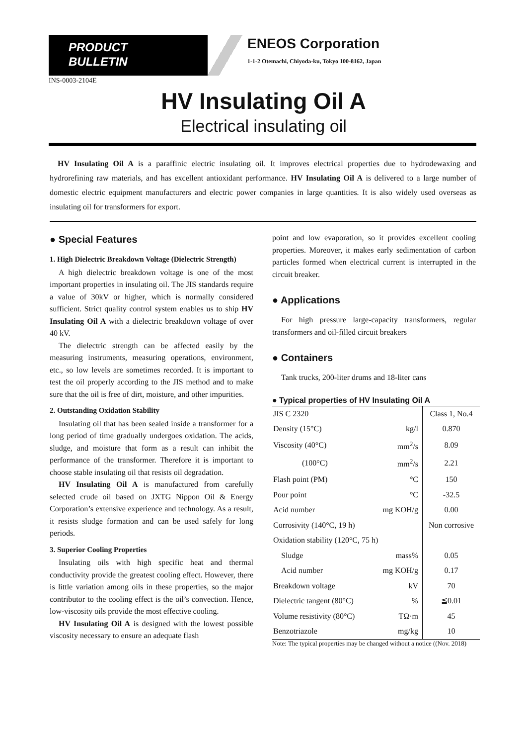PRODUCT
BULLETIN
ENEOS Corporation
1-1-2 Otemachi, Chiyoda-ku, Tokyo 100-8162, Japan
INS-0003-2104E
HV Insulating Oil A
Electrical insulating oil
HV Insulating Oil A is a paraffinic electric insulating oil. It improves electrical properties due to hydrodewaxing and hydrorefining raw materials, and has excellent antioxidant performance. HV Insulating Oil A is delivered to a large number of domestic electric equipment manufacturers and electric power companies in large quantities. It is also widely used overseas as insulating oil for transformers for export.
● Special Features
1. High Dielectric Breakdown Voltage (Dielectric Strength)
A high dielectric breakdown voltage is one of the most important properties in insulating oil. The JIS standards require a value of 30kV or higher, which is normally considered sufficient. Strict quality control system enables us to ship HV Insulating Oil A with a dielectric breakdown voltage of over 40 kV.
The dielectric strength can be affected easily by the measuring instruments, measuring operations, environment, etc., so low levels are sometimes recorded. It is important to test the oil properly according to the JIS method and to make sure that the oil is free of dirt, moisture, and other impurities.
2. Outstanding Oxidation Stability
Insulating oil that has been sealed inside a transformer for a long period of time gradually undergoes oxidation. The acids, sludge, and moisture that form as a result can inhibit the performance of the transformer. Therefore it is important to choose stable insulating oil that resists oil degradation.
HV Insulating Oil A is manufactured from carefully selected crude oil based on JXTG Nippon Oil & Energy Corporation’s extensive experience and technology. As a result, it resists sludge formation and can be used safely for long periods.
3. Superior Cooling Properties
Insulating oils with high specific heat and thermal conductivity provide the greatest cooling effect. However, there is little variation among oils in these properties, so the major contributor to the cooling effect is the oil’s convection. Hence, low-viscosity oils provide the most effective cooling.
HV Insulating Oil A is designed with the lowest possible viscosity necessary to ensure an adequate flash
point and low evaporation, so it provides excellent cooling properties. Moreover, it makes early sedimentation of carbon particles formed when electrical current is interrupted in the circuit breaker.
● Applications
For high pressure large-capacity transformers, regular transformers and oil-filled circuit breakers
● Containers
Tank trucks, 200-liter drums and 18-liter cans
● Typical properties of HV Insulating Oil A
| JIS C 2320 | | Class 1, No.4 |
| Density (15°C) | kg/l | 0.870 |
| Viscosity (40°C) | mm<sup>2</sup>/s | 8.09 |
| (100°C) | mm<sup>2</sup>/s | 2.21 |
| Flash point (PM) | °C | 150 |
| Pour point | °C | -32.5 |
| Acid number | mg KOH/g | 0.00 |
| Corrosivity (140°C, 19 h) | | Non corrosive |
| Oxidation stability (120°C, 75 h) | | |
| Sludge | mass% | 0.05 |
| Acid number | mg KOH/g | 0.17 |
| Breakdown voltage | kV | 70 |
| Dielectric tangent (80°C) | % | ≦0.01 |
| Volume resistivity (80°C) | TΩ·m | 45 |
| Benzotriazole | mg/kg | 10 |
Note: The typical properties may be changed without a notice ((Nov. 2018)